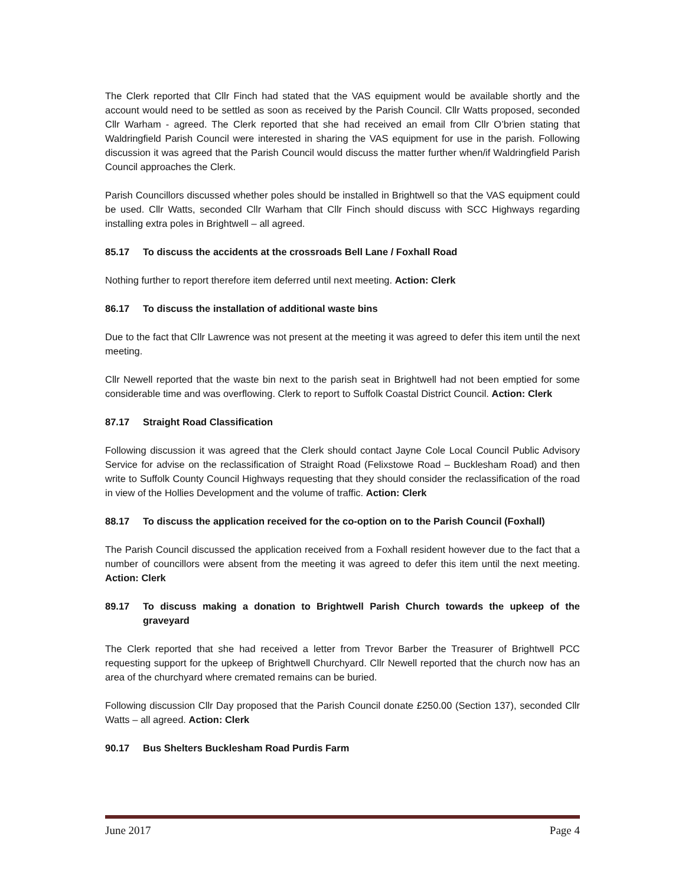The Clerk reported that Cllr Finch had stated that the VAS equipment would be available shortly and the account would need to be settled as soon as received by the Parish Council. Cllr Watts proposed, seconded Cllr Warham - agreed. The Clerk reported that she had received an email from Cllr O’brien stating that Waldringfield Parish Council were interested in sharing the VAS equipment for use in the parish. Following discussion it was agreed that the Parish Council would discuss the matter further when/if Waldringfield Parish Council approaches the Clerk.
Parish Councillors discussed whether poles should be installed in Brightwell so that the VAS equipment could be used. Cllr Watts, seconded Cllr Warham that Cllr Finch should discuss with SCC Highways regarding installing extra poles in Brightwell – all agreed.
85.17 To discuss the accidents at the crossroads Bell Lane / Foxhall Road
Nothing further to report therefore item deferred until next meeting. Action: Clerk
86.17 To discuss the installation of additional waste bins
Due to the fact that Cllr Lawrence was not present at the meeting it was agreed to defer this item until the next meeting.
Cllr Newell reported that the waste bin next to the parish seat in Brightwell had not been emptied for some considerable time and was overflowing. Clerk to report to Suffolk Coastal District Council. Action: Clerk
87.17 Straight Road Classification
Following discussion it was agreed that the Clerk should contact Jayne Cole Local Council Public Advisory Service for advise on the reclassification of Straight Road (Felixstowe Road – Bucklesham Road) and then write to Suffolk County Council Highways requesting that they should consider the reclassification of the road in view of the Hollies Development and the volume of traffic. Action: Clerk
88.17 To discuss the application received for the co-option on to the Parish Council (Foxhall)
The Parish Council discussed the application received from a Foxhall resident however due to the fact that a number of councillors were absent from the meeting it was agreed to defer this item until the next meeting. Action: Clerk
89.17 To discuss making a donation to Brightwell Parish Church towards the upkeep of the graveyard
The Clerk reported that she had received a letter from Trevor Barber the Treasurer of Brightwell PCC requesting support for the upkeep of Brightwell Churchyard. Cllr Newell reported that the church now has an area of the churchyard where cremated remains can be buried.
Following discussion Cllr Day proposed that the Parish Council donate £250.00 (Section 137), seconded Cllr Watts – all agreed. Action: Clerk
90.17 Bus Shelters Bucklesham Road Purdis Farm
June 2017 Page 4